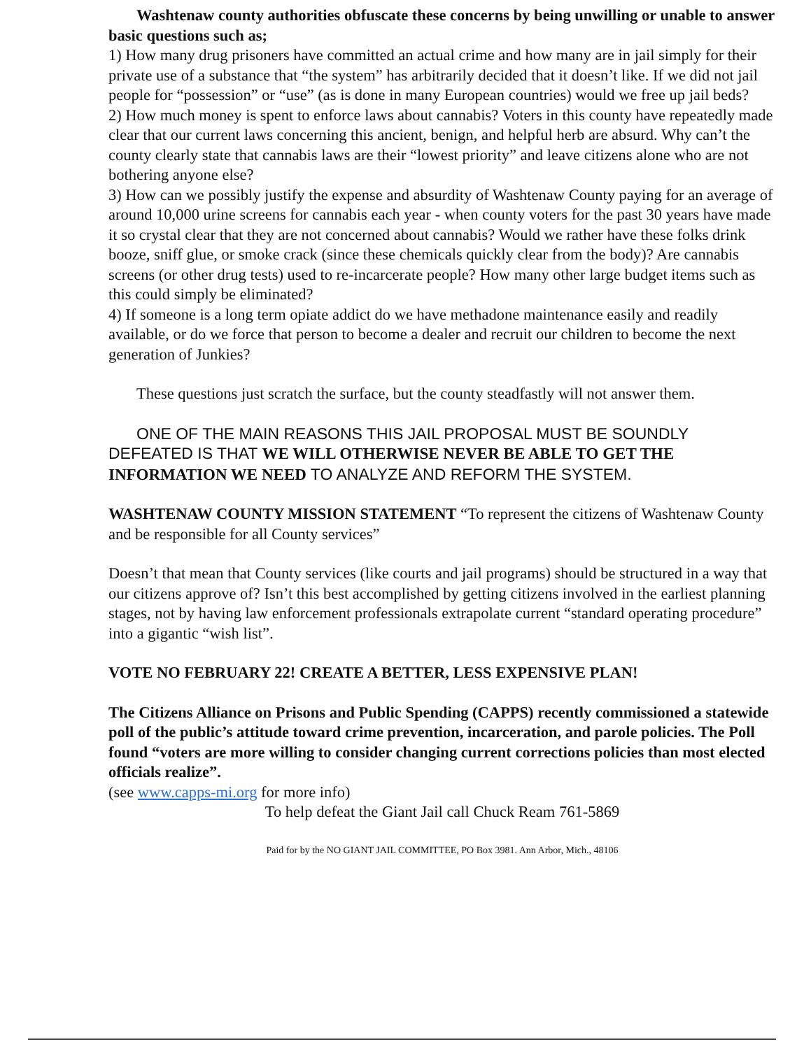Washtenaw county authorities obfuscate these concerns by being unwilling or unable to answer basic questions such as;
1) How many drug prisoners have committed an actual crime and how many are in jail simply for their private use of a substance that “the system” has arbitrarily decided that it doesn’t like. If we did not jail people for “possession” or “use” (as is done in many European countries) would we free up jail beds?
2) How much money is spent to enforce laws about cannabis? Voters in this county have repeatedly made clear that our current laws concerning this ancient, benign, and helpful herb are absurd. Why can’t the county clearly state that cannabis laws are their “lowest priority” and leave citizens alone who are not bothering anyone else?
3) How can we possibly justify the expense and absurdity of Washtenaw County paying for an average of around 10,000 urine screens for cannabis each year - when county voters for the past 30 years have made it so crystal clear that they are not concerned about cannabis? Would we rather have these folks drink booze, sniff glue, or smoke crack (since these chemicals quickly clear from the body)? Are cannabis screens (or other drug tests) used to re-incarcerate people? How many other large budget items such as this could simply be eliminated?
4) If someone is a long term opiate addict do we have methadone maintenance easily and readily available, or do we force that person to become a dealer and recruit our children to become the next generation of Junkies?
These questions just scratch the surface, but the county steadfastly will not answer them.
ONE OF THE MAIN REASONS THIS JAIL PROPOSAL MUST BE SOUNDLY DEFEATED IS THAT WE WILL OTHERWISE NEVER BE ABLE TO GET THE INFORMATION WE NEED TO ANALYZE AND REFORM THE SYSTEM.
WASHTENAW COUNTY MISSION STATEMENT “To represent the citizens of Washtenaw County and be responsible for all County services”
Doesn’t that mean that County services (like courts and jail programs) should be structured in a way that our citizens approve of? Isn’t this best accomplished by getting citizens involved in the earliest planning stages, not by having law enforcement professionals extrapolate current “standard operating procedure” into a gigantic “wish list”.
VOTE NO FEBRUARY 22! CREATE A BETTER, LESS EXPENSIVE PLAN!
The Citizens Alliance on Prisons and Public Spending (CAPPS) recently commissioned a statewide poll of the public’s attitude toward crime prevention, incarceration, and parole policies. The Poll found “voters are more willing to consider changing current corrections policies than most elected officials realize”.
(see www.capps-mi.org for more info)
To help defeat the Giant Jail call Chuck Ream 761-5869
Paid for by the NO GIANT JAIL COMMITTEE, PO Box 3981. Ann Arbor, Mich., 48106